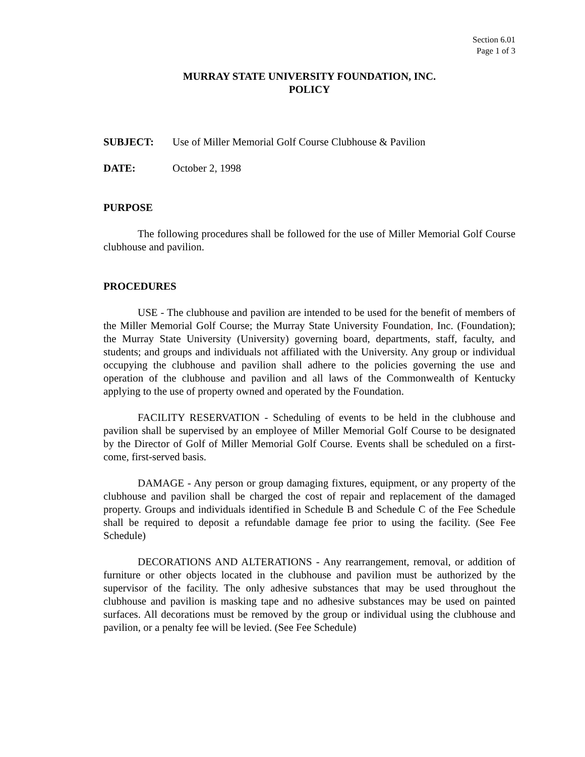Section 6.01
Page 1 of 3
MURRAY STATE UNIVERSITY FOUNDATION, INC.
POLICY
SUBJECT: Use of Miller Memorial Golf Course Clubhouse & Pavilion
DATE: October 2, 1998
PURPOSE
The following procedures shall be followed for the use of Miller Memorial Golf Course clubhouse and pavilion.
PROCEDURES
USE - The clubhouse and pavilion are intended to be used for the benefit of members of the Miller Memorial Golf Course; the Murray State University Foundation, Inc. (Foundation); the Murray State University (University) governing board, departments, staff, faculty, and students; and groups and individuals not affiliated with the University. Any group or individual occupying the clubhouse and pavilion shall adhere to the policies governing the use and operation of the clubhouse and pavilion and all laws of the Commonwealth of Kentucky applying to the use of property owned and operated by the Foundation.
FACILITY RESERVATION - Scheduling of events to be held in the clubhouse and pavilion shall be supervised by an employee of Miller Memorial Golf Course to be designated by the Director of Golf of Miller Memorial Golf Course. Events shall be scheduled on a first-come, first-served basis.
DAMAGE - Any person or group damaging fixtures, equipment, or any property of the clubhouse and pavilion shall be charged the cost of repair and replacement of the damaged property. Groups and individuals identified in Schedule B and Schedule C of the Fee Schedule shall be required to deposit a refundable damage fee prior to using the facility. (See Fee Schedule)
DECORATIONS AND ALTERATIONS - Any rearrangement, removal, or addition of furniture or other objects located in the clubhouse and pavilion must be authorized by the supervisor of the facility. The only adhesive substances that may be used throughout the clubhouse and pavilion is masking tape and no adhesive substances may be used on painted surfaces. All decorations must be removed by the group or individual using the clubhouse and pavilion, or a penalty fee will be levied. (See Fee Schedule)